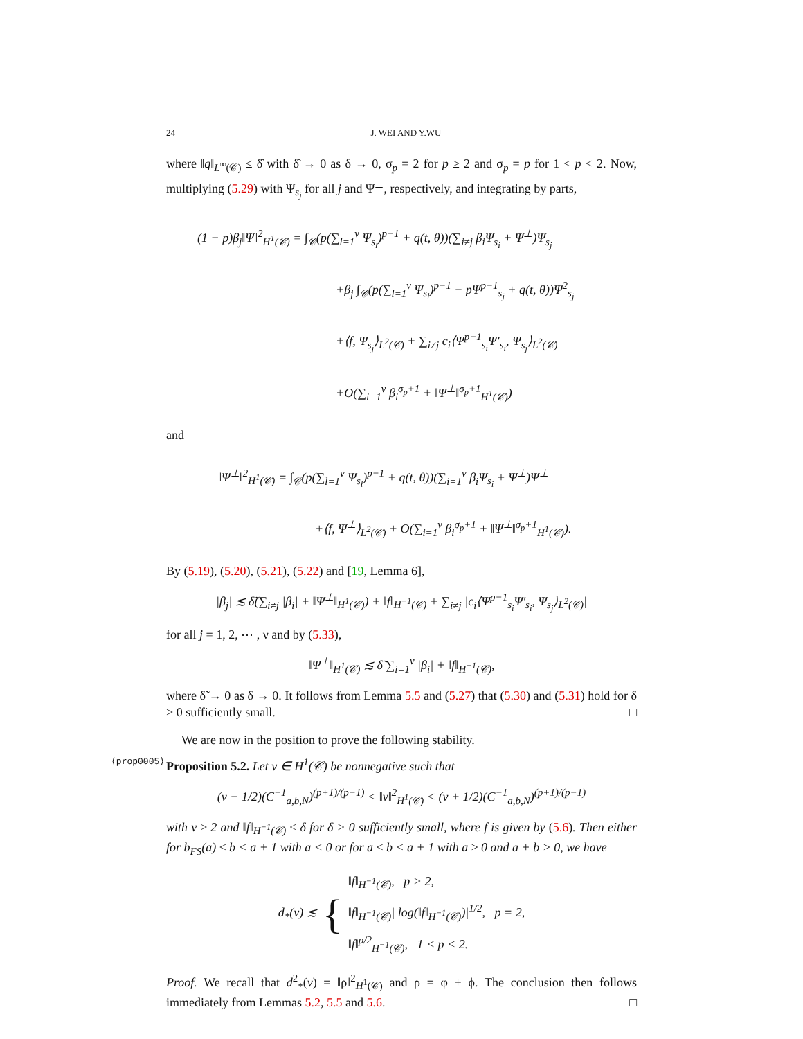24 J. WEI AND Y.WU
where ‖q‖<sub>L<sup>∞</sup>(𝒞)</sub> ≤ δ̂ with δ̂ → 0 as δ → 0, σ<sub>p</sub> = 2 for p ≥ 2 and σ<sub>p</sub> = p for 1 < p < 2. Now, multiplying (5.29) with Ψ<sub>s<sub>j</sub></sub> for all j and Ψ<sup>⊥</sup>, respectively, and integrating by parts,
(1 − p)β<sub>j</sub>‖Ψ‖<sup>2</sup><sub>H<sup>1</sup>(𝒞)</sub> = ∫<sub>𝒞</sub>(p(∑<sub>l=1</sub><sup>ν</sup> Ψ<sub>s<sub>l</sub></sub>)<sup>p−1</sup> + q(t, θ))(∑<sub>i≠j</sub> β<sub>i</sub>Ψ<sub>s<sub>i</sub></sub> + Ψ<sup>⊥</sup>)Ψ<sub>s<sub>j</sub></sub>
+β<sub>j</sub> ∫<sub>𝒞</sub>(p(∑<sub>l=1</sub><sup>ν</sup> Ψ<sub>s<sub>l</sub></sub>)<sup>p−1</sup> − pΨ<sup>p−1</sup><sub>s<sub>j</sub></sub> + q(t, θ))Ψ<sup>2</sup><sub>s<sub>j</sub></sub>
+⟨f, Ψ<sub>s<sub>j</sub></sub>⟩<sub>L<sup>2</sup>(𝒞)</sub> + ∑<sub>i≠j</sub> c<sub>i</sub>⟨Ψ<sup>p−1</sup><sub>s<sub>i</sub></sub>Ψ′<sub>s<sub>i</sub></sub>, Ψ<sub>s<sub>j</sub></sub>⟩<sub>L<sup>2</sup>(𝒞)</sub>
+O(∑<sub>i=1</sub><sup>ν</sup> β<sub>i</sub><sup>σ<sub>p</sub>+1</sup> + ‖Ψ<sup>⊥</sup>‖<sup>σ<sub>p</sub>+1</sup><sub>H<sup>1</sup>(𝒞)</sub>)
and
‖Ψ<sup>⊥</sup>‖<sup>2</sup><sub>H<sup>1</sup>(𝒞)</sub> = ∫<sub>𝒞</sub>(p(∑<sub>l=1</sub><sup>ν</sup> Ψ<sub>s<sub>l</sub></sub>)<sup>p−1</sup> + q(t, θ))(∑<sub>i=1</sub><sup>ν</sup> β<sub>i</sub>Ψ<sub>s<sub>i</sub></sub> + Ψ<sup>⊥</sup>)Ψ<sup>⊥</sup>
+⟨f, Ψ<sup>⊥</sup>⟩<sub>L<sup>2</sup>(𝒞)</sub> + O(∑<sub>i=1</sub><sup>ν</sup> β<sub>i</sub><sup>σ<sub>p</sub>+1</sup> + ‖Ψ<sup>⊥</sup>‖<sup>σ<sub>p</sub>+1</sup><sub>H<sup>1</sup>(𝒞)</sub>).
By (5.19), (5.20), (5.21), (5.22) and [19, Lemma 6],
|β<sub>j</sub>| ≲ δ̃(∑<sub>i≠j</sub> |β<sub>i</sub>| + ‖Ψ<sup>⊥</sup>‖<sub>H<sup>1</sup>(𝒞)</sub>) + ‖f‖<sub>H<sup>−1</sup>(𝒞)</sub> + ∑<sub>i≠j</sub> |c<sub>i</sub>⟨Ψ<sup>p−1</sup><sub>s<sub>i</sub></sub>Ψ′<sub>s<sub>i</sub></sub>, Ψ<sub>s<sub>j</sub></sub>⟩<sub>L<sup>2</sup>(𝒞)</sub>|
for all j = 1, 2, ⋯ , ν and by (5.33),
‖Ψ<sup>⊥</sup>‖<sub>H<sup>1</sup>(𝒞)</sub> ≲ δ̃ ∑<sub>i=1</sub><sup>ν</sup> |β<sub>i</sub>| + ‖f‖<sub>H<sup>−1</sup>(𝒞)</sub>,
where δ̃ → 0 as δ → 0. It follows from Lemma 5.5 and (5.27) that (5.30) and (5.31) hold for δ > 0 sufficiently small. □
We are now in the position to prove the following stability.
⟨prop0005⟩
Proposition 5.2. Let v ∈ H<sup>1</sup>(𝒞) be nonnegative such that
(ν − 1/2)(C<sup>−1</sup><sub>a,b,N</sub>)<sup>(p+1)/(p−1)</sup> < ‖v‖<sup>2</sup><sub>H<sup>1</sup>(𝒞)</sub> < (ν + 1/2)(C<sup>−1</sup><sub>a,b,N</sub>)<sup>(p+1)/(p−1)</sup>
with ν ≥ 2 and ‖f‖<sub>H<sup>−1</sup>(𝒞)</sub> ≤ δ for δ > 0 sufficiently small, where f is given by (5.6). Then either for b<sub>FS</sub>(a) ≤ b < a + 1 with a < 0 or for a ≤ b < a + 1 with a ≥ 0 and a + b > 0, we have
d<sub>*</sub>(v) ≲ { ‖f‖<sub>H<sup>−1</sup>(𝒞)</sub>, p > 2,
‖f‖<sub>H<sup>−1</sup>(𝒞)</sub>| log(‖f‖<sub>H<sup>−1</sup>(𝒞)</sub>)|<sup>1/2</sup>, p = 2,
‖f‖<sup>p/2</sup><sub>H<sup>−1</sup>(𝒞)</sub>, 1 < p < 2.
Proof. We recall that d<sup>2</sup><sub>*</sub>(v) = ‖ρ‖<sup>2</sup><sub>H<sup>1</sup>(𝒞)</sub> and ρ = φ + ϕ. The conclusion then follows immediately from Lemmas 5.2, 5.5 and 5.6. □